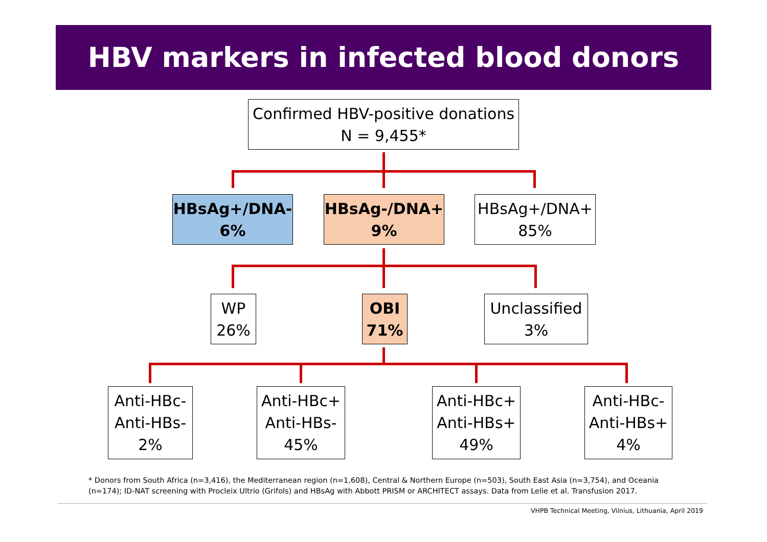HBV markers in infected blood donors
Confirmed HBV-positive donations
N = 9,455*
HBsAg+/DNA-
6%
HBsAg-/DNA+
9%
HBsAg+/DNA+
85%
WP
26%
OBI
71%
Unclassified
3%
Anti-HBc-
Anti-HBs-
2%
Anti-HBc+
Anti-HBs-
45%
Anti-HBc+
Anti-HBs+
49%
Anti-HBc-
Anti-HBs+
4%
* Donors from South Africa (n=3,416), the Mediterranean region (n=1,608), Central & Northern Europe (n=503), South East Asia (n=3,754), and Oceania (n=174); ID-NAT screening with Procleix Ultrio (Grifols) and HBsAg with Abbott PRISM or ARCHITECT assays. Data from Lelie et al. Transfusion 2017.
VHPB Technical Meeting, Vilnius, Lithuania, April 2019